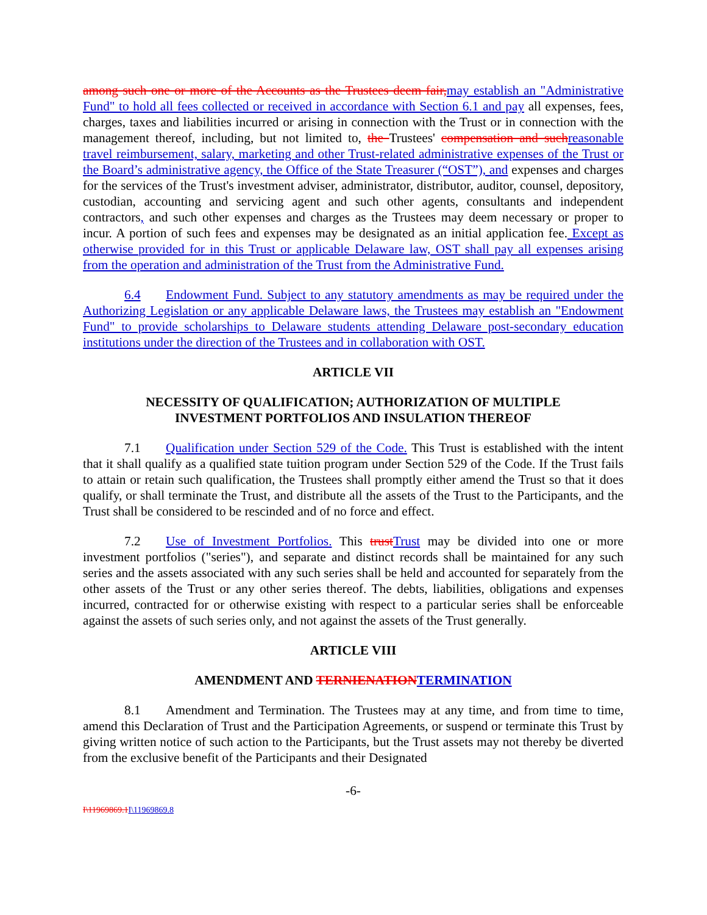among such one or more of the Accounts as the Trustees deem fair, may establish an "Administrative Fund" to hold all fees collected or received in accordance with Section 6.1 and pay all expenses, fees, charges, taxes and liabilities incurred or arising in connection with the Trust or in connection with the management thereof, including, but not limited to, the Trustees' compensation and such reasonable travel reimbursement, salary, marketing and other Trust-related administrative expenses of the Trust or the Board’s administrative agency, the Office of the State Treasurer (“OST”), and expenses and charges for the services of the Trust's investment adviser, administrator, distributor, auditor, counsel, depository, custodian, accounting and servicing agent and such other agents, consultants and independent contractors, and such other expenses and charges as the Trustees may deem necessary or proper to incur. A portion of such fees and expenses may be designated as an initial application fee. Except as otherwise provided for in this Trust or applicable Delaware law, OST shall pay all expenses arising from the operation and administration of the Trust from the Administrative Fund.
6.4 Endowment Fund. Subject to any statutory amendments as may be required under the Authorizing Legislation or any applicable Delaware laws, the Trustees may establish an "Endowment Fund" to provide scholarships to Delaware students attending Delaware post-secondary education institutions under the direction of the Trustees and in collaboration with OST.
ARTICLE VII
NECESSITY OF QUALIFICATION; AUTHORIZATION OF MULTIPLE
INVESTMENT PORTFOLIOS AND INSULATION THEREOF
7.1 Qualification under Section 529 of the Code. This Trust is established with the intent that it shall qualify as a qualified state tuition program under Section 529 of the Code. If the Trust fails to attain or retain such qualification, the Trustees shall promptly either amend the Trust so that it does qualify, or shall terminate the Trust, and distribute all the assets of the Trust to the Participants, and the Trust shall be considered to be rescinded and of no force and effect.
7.2 Use of Investment Portfolios. This trust Trust may be divided into one or more investment portfolios ("series"), and separate and distinct records shall be maintained for any such series and the assets associated with any such series shall be held and accounted for separately from the other assets of the Trust or any other series thereof. The debts, liabilities, obligations and expenses incurred, contracted for or otherwise existing with respect to a particular series shall be enforceable against the assets of such series only, and not against the assets of the Trust generally.
ARTICLE VIII
AMENDMENT AND TERNIENATION TERMINATION
8.1 Amendment and Termination. The Trustees may at any time, and from time to time, amend this Declaration of Trust and the Participation Agreements, or suspend or terminate this Trust by giving written notice of such action to the Participants, but the Trust assets may not thereby be diverted from the exclusive benefit of the Participants and their Designated
-6-
I\11969869.1 I\11969869.8